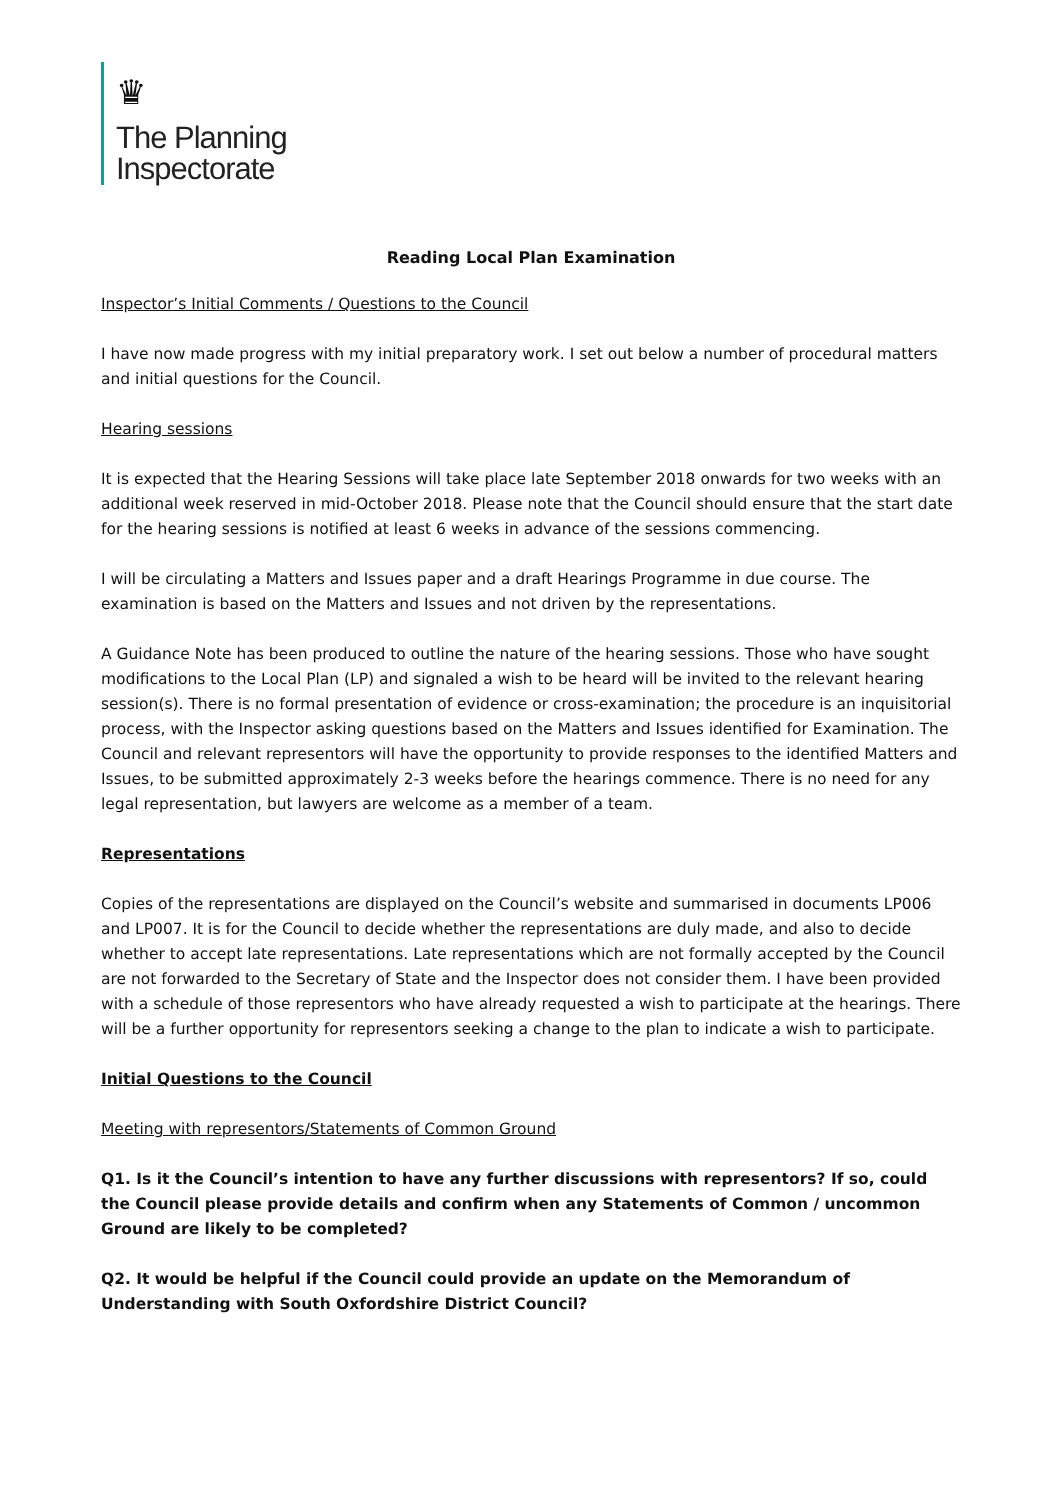♛
The Planning
Inspectorate
Reading Local Plan Examination
Inspector’s Initial Comments / Questions to the Council
I have now made progress with my initial preparatory work. I set out below a number of procedural matters and initial questions for the Council.
Hearing sessions
It is expected that the Hearing Sessions will take place late September 2018 onwards for two weeks with an additional week reserved in mid-October 2018. Please note that the Council should ensure that the start date for the hearing sessions is notified at least 6 weeks in advance of the sessions commencing.
I will be circulating a Matters and Issues paper and a draft Hearings Programme in due course. The examination is based on the Matters and Issues and not driven by the representations.
A Guidance Note has been produced to outline the nature of the hearing sessions. Those who have sought modifications to the Local Plan (LP) and signaled a wish to be heard will be invited to the relevant hearing session(s). There is no formal presentation of evidence or cross-examination; the procedure is an inquisitorial process, with the Inspector asking questions based on the Matters and Issues identified for Examination. The Council and relevant representors will have the opportunity to provide responses to the identified Matters and Issues, to be submitted approximately 2-3 weeks before the hearings commence. There is no need for any legal representation, but lawyers are welcome as a member of a team.
Representations
Copies of the representations are displayed on the Council’s website and summarised in documents LP006 and LP007. It is for the Council to decide whether the representations are duly made, and also to decide whether to accept late representations. Late representations which are not formally accepted by the Council are not forwarded to the Secretary of State and the Inspector does not consider them. I have been provided with a schedule of those representors who have already requested a wish to participate at the hearings. There will be a further opportunity for representors seeking a change to the plan to indicate a wish to participate.
Initial Questions to the Council
Meeting with representors/Statements of Common Ground
Q1. Is it the Council’s intention to have any further discussions with representors? If so, could the Council please provide details and confirm when any Statements of Common / uncommon Ground are likely to be completed?
Q2. It would be helpful if the Council could provide an update on the Memorandum of Understanding with South Oxfordshire District Council?